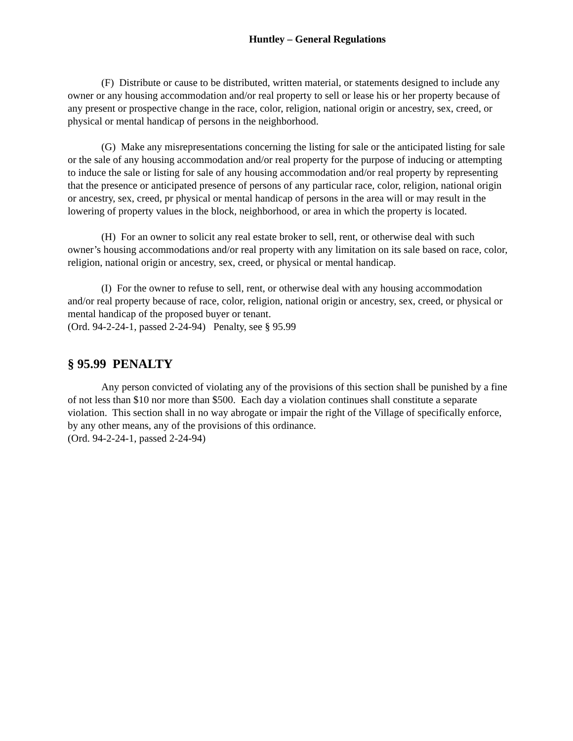Huntley – General Regulations
(F) Distribute or cause to be distributed, written material, or statements designed to include any owner or any housing accommodation and/or real property to sell or lease his or her property because of any present or prospective change in the race, color, religion, national origin or ancestry, sex, creed, or physical or mental handicap of persons in the neighborhood.
(G) Make any misrepresentations concerning the listing for sale or the anticipated listing for sale or the sale of any housing accommodation and/or real property for the purpose of inducing or attempting to induce the sale or listing for sale of any housing accommodation and/or real property by representing that the presence or anticipated presence of persons of any particular race, color, religion, national origin or ancestry, sex, creed, pr physical or mental handicap of persons in the area will or may result in the lowering of property values in the block, neighborhood, or area in which the property is located.
(H) For an owner to solicit any real estate broker to sell, rent, or otherwise deal with such owner’s housing accommodations and/or real property with any limitation on its sale based on race, color, religion, national origin or ancestry, sex, creed, or physical or mental handicap.
(I) For the owner to refuse to sell, rent, or otherwise deal with any housing accommodation and/or real property because of race, color, religion, national origin or ancestry, sex, creed, or physical or mental handicap of the proposed buyer or tenant.
(Ord. 94-2-24-1, passed 2-24-94) Penalty, see § 95.99
§ 95.99 PENALTY
Any person convicted of violating any of the provisions of this section shall be punished by a fine of not less than $10 nor more than $500. Each day a violation continues shall constitute a separate violation. This section shall in no way abrogate or impair the right of the Village of specifically enforce, by any other means, any of the provisions of this ordinance.
(Ord. 94-2-24-1, passed 2-24-94)